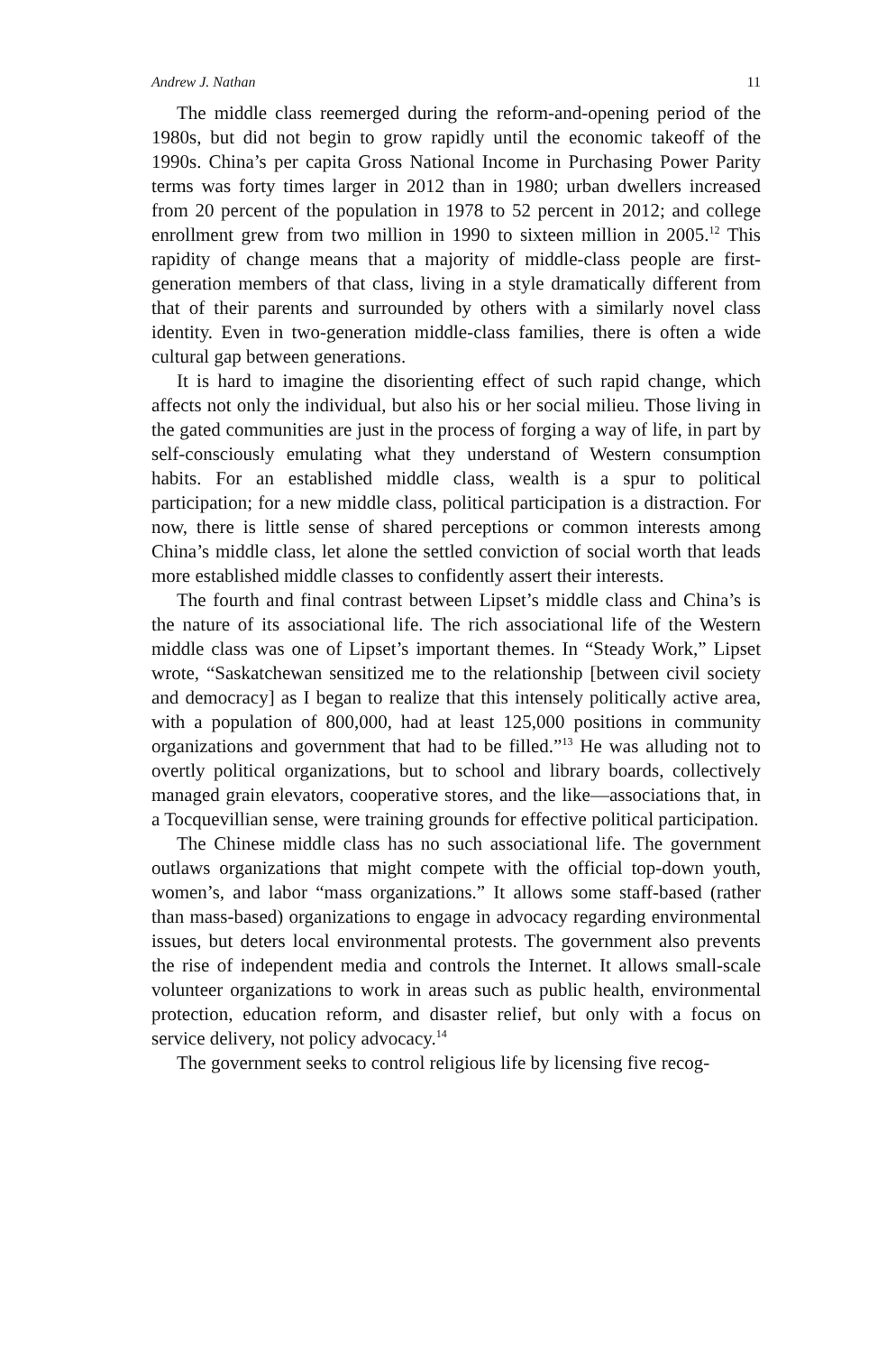Andrew J. Nathan 11
The middle class reemerged during the reform-and-opening period of the 1980s, but did not begin to grow rapidly until the economic takeoff of the 1990s. China’s per capita Gross National Income in Purchasing Power Parity terms was forty times larger in 2012 than in 1980; urban dwellers increased from 20 percent of the population in 1978 to 52 percent in 2012; and college enrollment grew from two million in 1990 to sixteen million in 2005.<sup>12</sup> This rapidity of change means that a majority of middle-class people are first-generation members of that class, living in a style dramatically different from that of their parents and surrounded by others with a similarly novel class identity. Even in two-generation middle-class families, there is often a wide cultural gap between generations.
It is hard to imagine the disorienting effect of such rapid change, which affects not only the individual, but also his or her social milieu. Those living in the gated communities are just in the process of forging a way of life, in part by self-consciously emulating what they understand of Western consumption habits. For an established middle class, wealth is a spur to political participation; for a new middle class, political participation is a distraction. For now, there is little sense of shared perceptions or common interests among China’s middle class, let alone the settled conviction of social worth that leads more established middle classes to confidently assert their interests.
The fourth and final contrast between Lipset’s middle class and China’s is the nature of its associational life. The rich associational life of the Western middle class was one of Lipset’s important themes. In “Steady Work,” Lipset wrote, “Saskatchewan sensitized me to the relationship [between civil society and democracy] as I began to realize that this intensely politically active area, with a population of 800,000, had at least 125,000 positions in community organizations and government that had to be filled.”<sup>13</sup> He was alluding not to overtly political organizations, but to school and library boards, collectively managed grain elevators, cooperative stores, and the like—associations that, in a Tocquevillian sense, were training grounds for effective political participation.
The Chinese middle class has no such associational life. The government outlaws organizations that might compete with the official top-down youth, women’s, and labor “mass organizations.” It allows some staff-based (rather than mass-based) organizations to engage in advocacy regarding environmental issues, but deters local environmental protests. The government also prevents the rise of independent media and controls the Internet. It allows small-scale volunteer organizations to work in areas such as public health, environmental protection, education reform, and disaster relief, but only with a focus on service delivery, not policy advocacy.<sup>14</sup>
The government seeks to control religious life by licensing five recog-